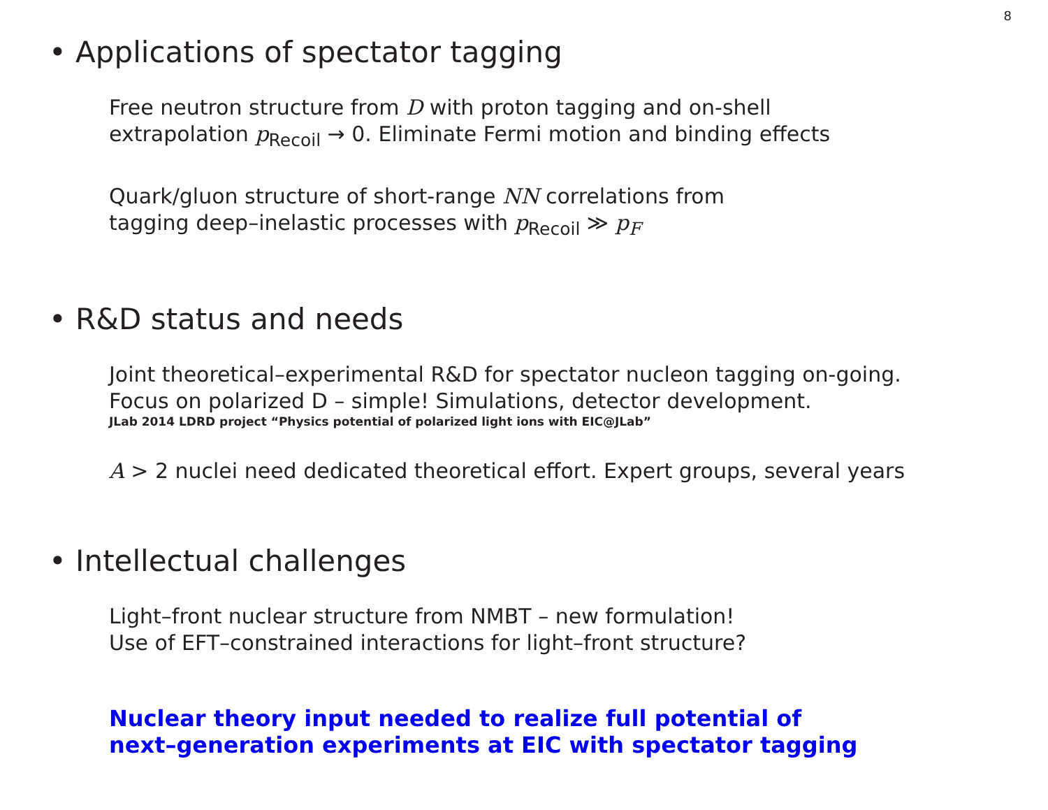8
• Applications of spectator tagging
Free neutron structure from D with proton tagging and on-shell
extrapolation p<sub>Recoil</sub> → 0. Eliminate Fermi motion and binding effects
Quark/gluon structure of short-range NN correlations from
tagging deep–inelastic processes with p<sub>Recoil</sub> ≫ p<sub>F</sub>
• R&D status and needs
Joint theoretical–experimental R&D for spectator nucleon tagging on-going.
Focus on polarized D – simple! Simulations, detector development.
JLab 2014 LDRD project “Physics potential of polarized light ions with EIC@JLab”
A > 2 nuclei need dedicated theoretical effort. Expert groups, several years
• Intellectual challenges
Light–front nuclear structure from NMBT – new formulation!
Use of EFT–constrained interactions for light–front structure?
Nuclear theory input needed to realize full potential of
next–generation experiments at EIC with spectator tagging